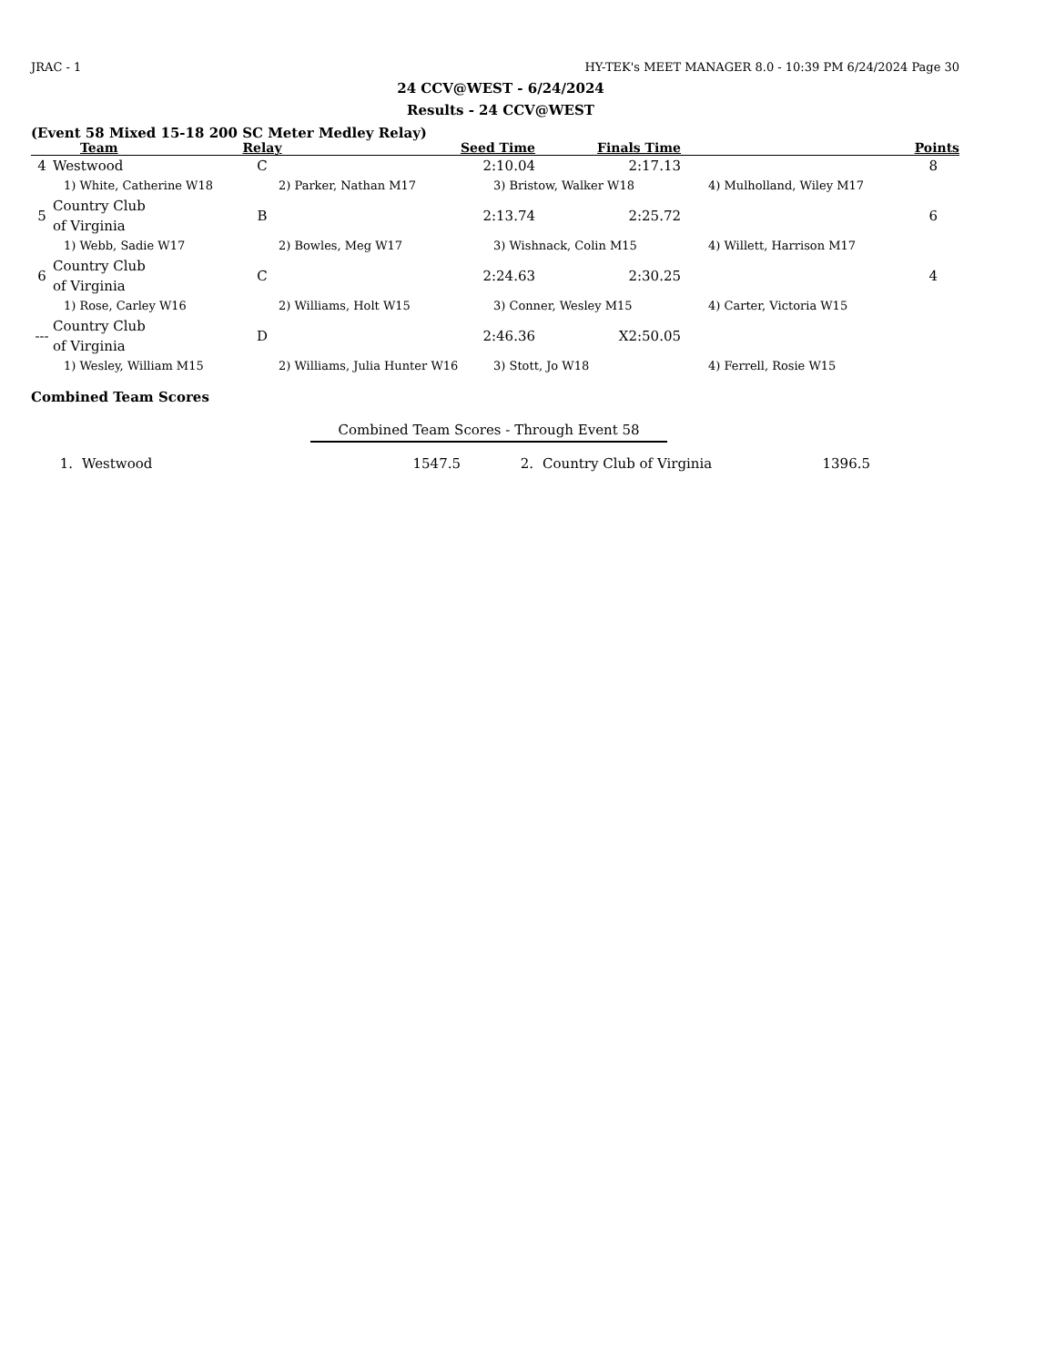JRAC - 1 HY-TEK's MEET MANAGER 8.0 - 10:39 PM 6/24/2024 Page 30
24 CCV@WEST - 6/24/2024
Results - 24 CCV@WEST
(Event 58 Mixed 15-18 200 SC Meter Medley Relay)
| | Team | Relay | Seed Time | Finals Time | Points |
| --- | --- | --- | --- | --- | --- |
| 4 | Westwood | C | 2:10.04 | 2:17.13 | 8 |
| | 1) White, Catherine W18 2) Parker, Nathan M17 3) Bristow, Walker W18 4) Mulholland, Wiley M17 | | | | |
| 5 | Country Club of Virginia | B | 2:13.74 | 2:25.72 | 6 |
| | 1) Webb, Sadie W17 2) Bowles, Meg W17 3) Wishnack, Colin M15 4) Willett, Harrison M17 | | | | |
| 6 | Country Club of Virginia | C | 2:24.63 | 2:30.25 | 4 |
| | 1) Rose, Carley W16 2) Williams, Holt W15 3) Conner, Wesley M15 4) Carter, Victoria W15 | | | | |
| --- | Country Club of Virginia | D | 2:46.36 | X2:50.05 | |
| | 1) Wesley, William M15 2) Williams, Julia Hunter W16 3) Stott, Jo W18 4) Ferrell, Rosie W15 | | | | |
Combined Team Scores
Combined Team Scores - Through Event 58
| 1. | Westwood | 1547.5 | 2. | Country Club of Virginia | 1396.5 | |